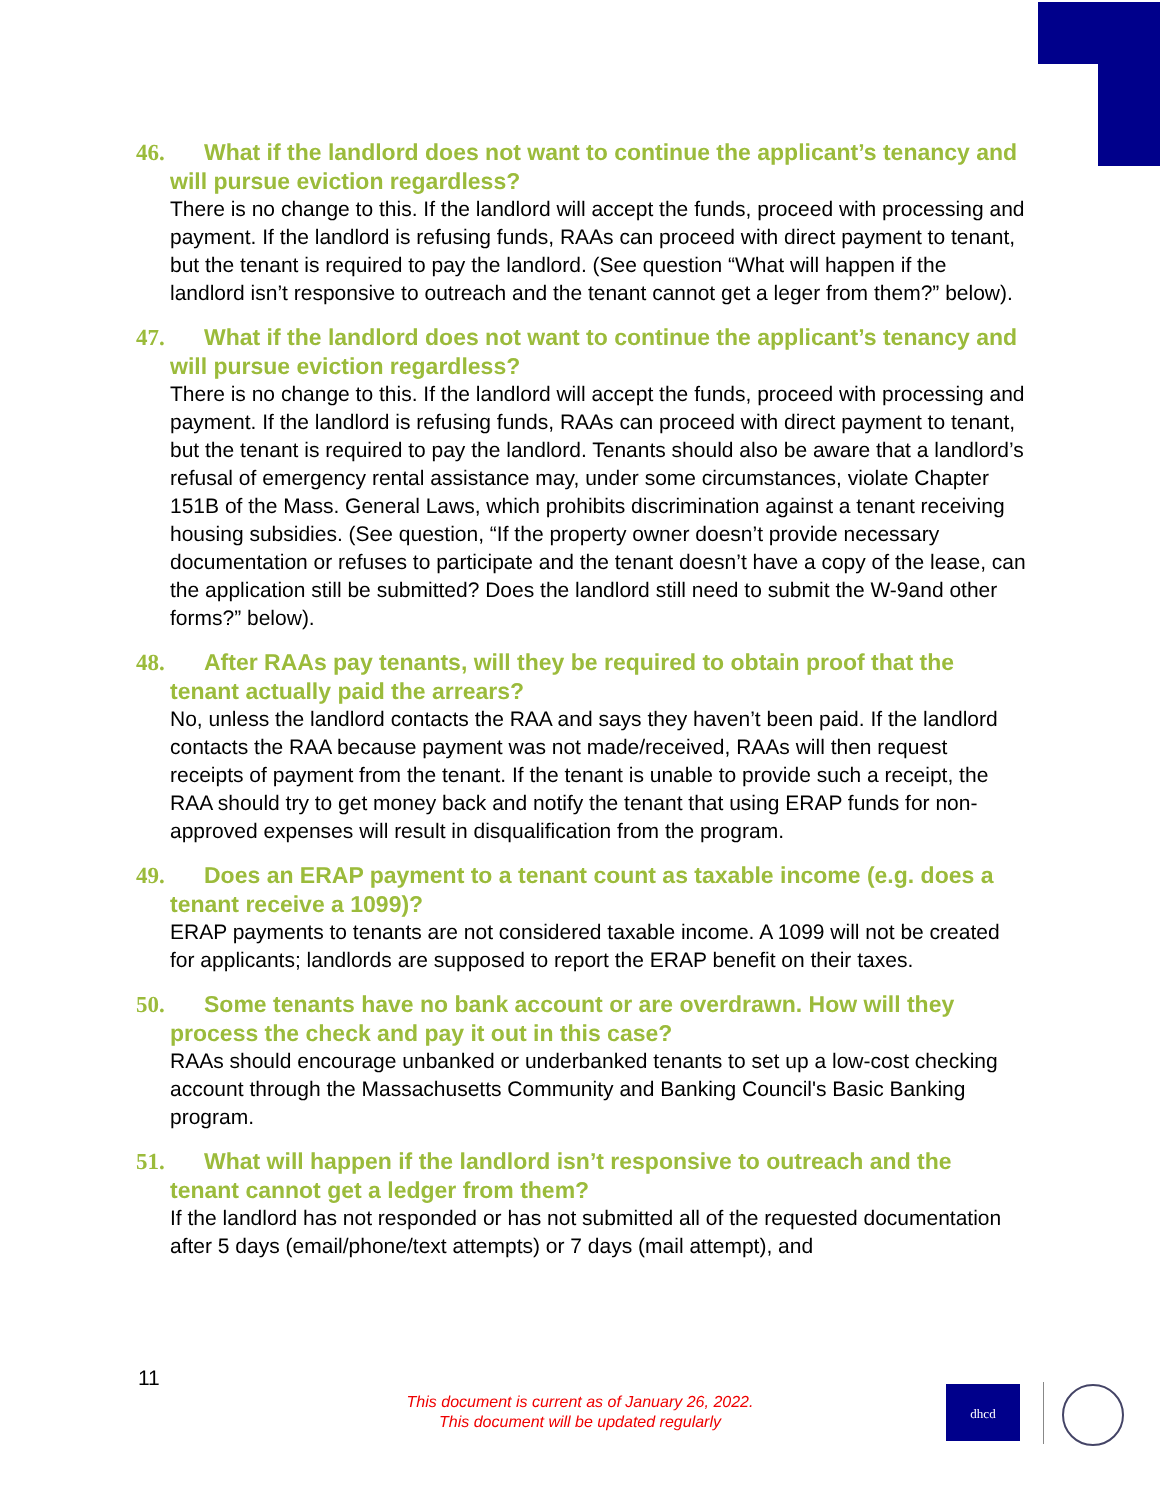46. What if the landlord does not want to continue the applicant’s tenancy and will pursue eviction regardless?
There is no change to this. If the landlord will accept the funds, proceed with processing and payment. If the landlord is refusing funds, RAAs can proceed with direct payment to tenant, but the tenant is required to pay the landlord. (See question “What will happen if the landlord isn’t responsive to outreach and the tenant cannot get a leger from them?” below).
47. What if the landlord does not want to continue the applicant’s tenancy and will pursue eviction regardless?
There is no change to this. If the landlord will accept the funds, proceed with processing and payment. If the landlord is refusing funds, RAAs can proceed with direct payment to tenant, but the tenant is required to pay the landlord. Tenants should also be aware that a landlord’s refusal of emergency rental assistance may, under some circumstances, violate Chapter 151B of the Mass. General Laws, which prohibits discrimination against a tenant receiving housing subsidies. (See question, “If the property owner doesn’t provide necessary documentation or refuses to participate and the tenant doesn’t have a copy of the lease, can the application still be submitted? Does the landlord still need to submit the W-9and other forms?” below).
48. After RAAs pay tenants, will they be required to obtain proof that the tenant actually paid the arrears?
No, unless the landlord contacts the RAA and says they haven’t been paid. If the landlord contacts the RAA because payment was not made/received, RAAs will then request receipts of payment from the tenant. If the tenant is unable to provide such a receipt, the RAA should try to get money back and notify the tenant that using ERAP funds for non-approved expenses will result in disqualification from the program.
49. Does an ERAP payment to a tenant count as taxable income (e.g. does a tenant receive a 1099)?
ERAP payments to tenants are not considered taxable income. A 1099 will not be created for applicants; landlords are supposed to report the ERAP benefit on their taxes.
50. Some tenants have no bank account or are overdrawn. How will they process the check and pay it out in this case?
RAAs should encourage unbanked or underbanked tenants to set up a low-cost checking account through the Massachusetts Community and Banking Council's Basic Banking program.
51. What will happen if the landlord isn’t responsive to outreach and the tenant cannot get a ledger from them?
If the landlord has not responded or has not submitted all of the requested documentation after 5 days (email/phone/text attempts) or 7 days (mail attempt), and
11
This document is current as of January 26, 2022.
This document will be updated regularly
dhcd